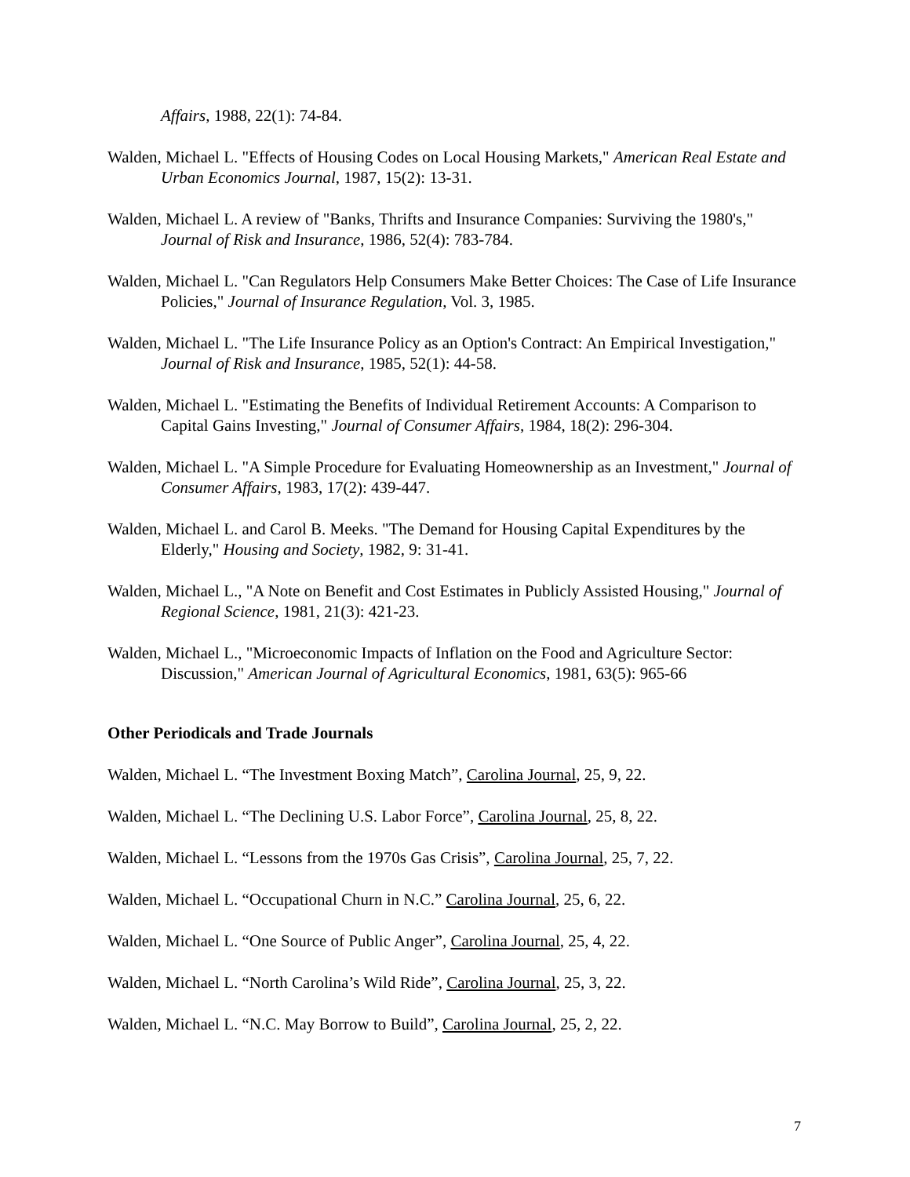Affairs, 1988, 22(1): 74-84.
Walden, Michael L. "Effects of Housing Codes on Local Housing Markets," American Real Estate and Urban Economics Journal, 1987, 15(2): 13-31.
Walden, Michael L. A review of "Banks, Thrifts and Insurance Companies: Surviving the 1980's," Journal of Risk and Insurance, 1986, 52(4): 783-784.
Walden, Michael L. "Can Regulators Help Consumers Make Better Choices: The Case of Life Insurance Policies," Journal of Insurance Regulation, Vol. 3, 1985.
Walden, Michael L. "The Life Insurance Policy as an Option's Contract: An Empirical Investigation," Journal of Risk and Insurance, 1985, 52(1): 44-58.
Walden, Michael L. "Estimating the Benefits of Individual Retirement Accounts: A Comparison to Capital Gains Investing," Journal of Consumer Affairs, 1984, 18(2): 296-304.
Walden, Michael L. "A Simple Procedure for Evaluating Homeownership as an Investment," Journal of Consumer Affairs, 1983, 17(2): 439-447.
Walden, Michael L. and Carol B. Meeks. "The Demand for Housing Capital Expenditures by the Elderly," Housing and Society, 1982, 9: 31-41.
Walden, Michael L., "A Note on Benefit and Cost Estimates in Publicly Assisted Housing," Journal of Regional Science, 1981, 21(3): 421-23.
Walden, Michael L., "Microeconomic Impacts of Inflation on the Food and Agriculture Sector: Discussion," American Journal of Agricultural Economics, 1981, 63(5): 965-66
Other Periodicals and Trade Journals
Walden, Michael L. “The Investment Boxing Match”, Carolina Journal, 25, 9, 22.
Walden, Michael L. “The Declining U.S. Labor Force”, Carolina Journal, 25, 8, 22.
Walden, Michael L. “Lessons from the 1970s Gas Crisis”, Carolina Journal, 25, 7, 22.
Walden, Michael L. “Occupational Churn in N.C.” Carolina Journal, 25, 6, 22.
Walden, Michael L. “One Source of Public Anger”, Carolina Journal, 25, 4, 22.
Walden, Michael L. “North Carolina’s Wild Ride”, Carolina Journal, 25, 3, 22.
Walden, Michael L. “N.C. May Borrow to Build”, Carolina Journal, 25, 2, 22.
7